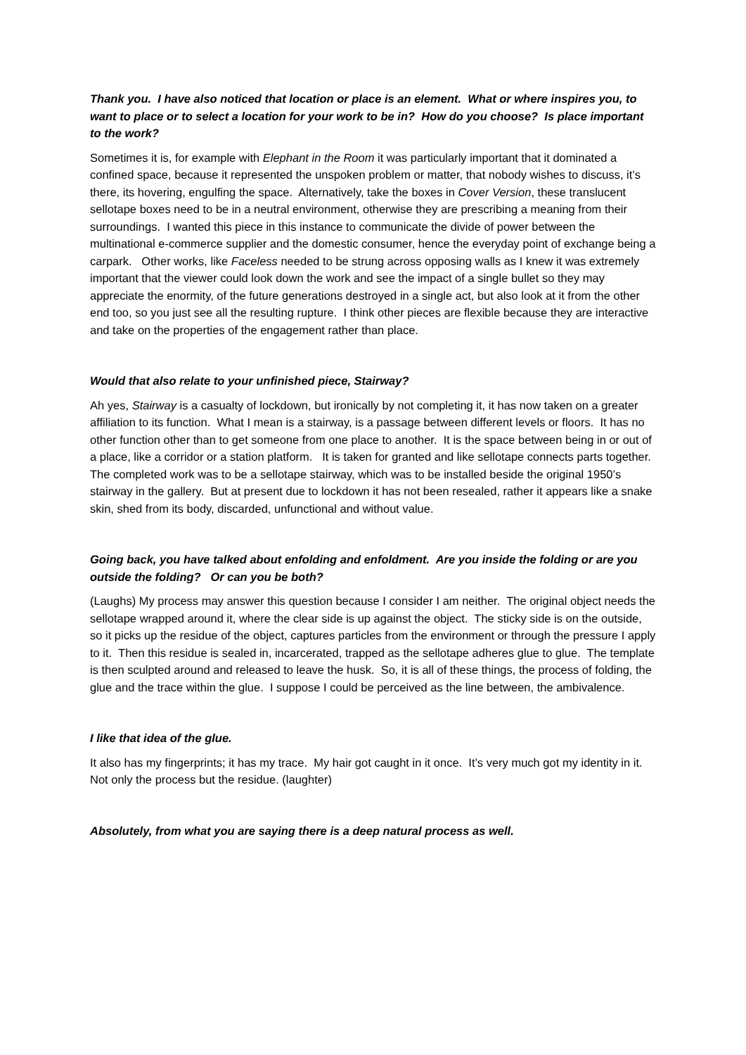Thank you. I have also noticed that location or place is an element. What or where inspires you, to want to place or to select a location for your work to be in? How do you choose? Is place important to the work?
Sometimes it is, for example with Elephant in the Room it was particularly important that it dominated a confined space, because it represented the unspoken problem or matter, that nobody wishes to discuss, it’s there, its hovering, engulfing the space. Alternatively, take the boxes in Cover Version, these translucent sellotape boxes need to be in a neutral environment, otherwise they are prescribing a meaning from their surroundings. I wanted this piece in this instance to communicate the divide of power between the multinational e-commerce supplier and the domestic consumer, hence the everyday point of exchange being a carpark. Other works, like Faceless needed to be strung across opposing walls as I knew it was extremely important that the viewer could look down the work and see the impact of a single bullet so they may appreciate the enormity, of the future generations destroyed in a single act, but also look at it from the other end too, so you just see all the resulting rupture. I think other pieces are flexible because they are interactive and take on the properties of the engagement rather than place.
Would that also relate to your unfinished piece, Stairway?
Ah yes, Stairway is a casualty of lockdown, but ironically by not completing it, it has now taken on a greater affiliation to its function. What I mean is a stairway, is a passage between different levels or floors. It has no other function other than to get someone from one place to another. It is the space between being in or out of a place, like a corridor or a station platform. It is taken for granted and like sellotape connects parts together. The completed work was to be a sellotape stairway, which was to be installed beside the original 1950’s stairway in the gallery. But at present due to lockdown it has not been resealed, rather it appears like a snake skin, shed from its body, discarded, unfunctional and without value.
Going back, you have talked about enfolding and enfoldment. Are you inside the folding or are you outside the folding? Or can you be both?
(Laughs) My process may answer this question because I consider I am neither. The original object needs the sellotape wrapped around it, where the clear side is up against the object. The sticky side is on the outside, so it picks up the residue of the object, captures particles from the environment or through the pressure I apply to it. Then this residue is sealed in, incarcerated, trapped as the sellotape adheres glue to glue. The template is then sculpted around and released to leave the husk. So, it is all of these things, the process of folding, the glue and the trace within the glue. I suppose I could be perceived as the line between, the ambivalence.
I like that idea of the glue.
It also has my fingerprints; it has my trace. My hair got caught in it once. It’s very much got my identity in it. Not only the process but the residue. (laughter)
Absolutely, from what you are saying there is a deep natural process as well.